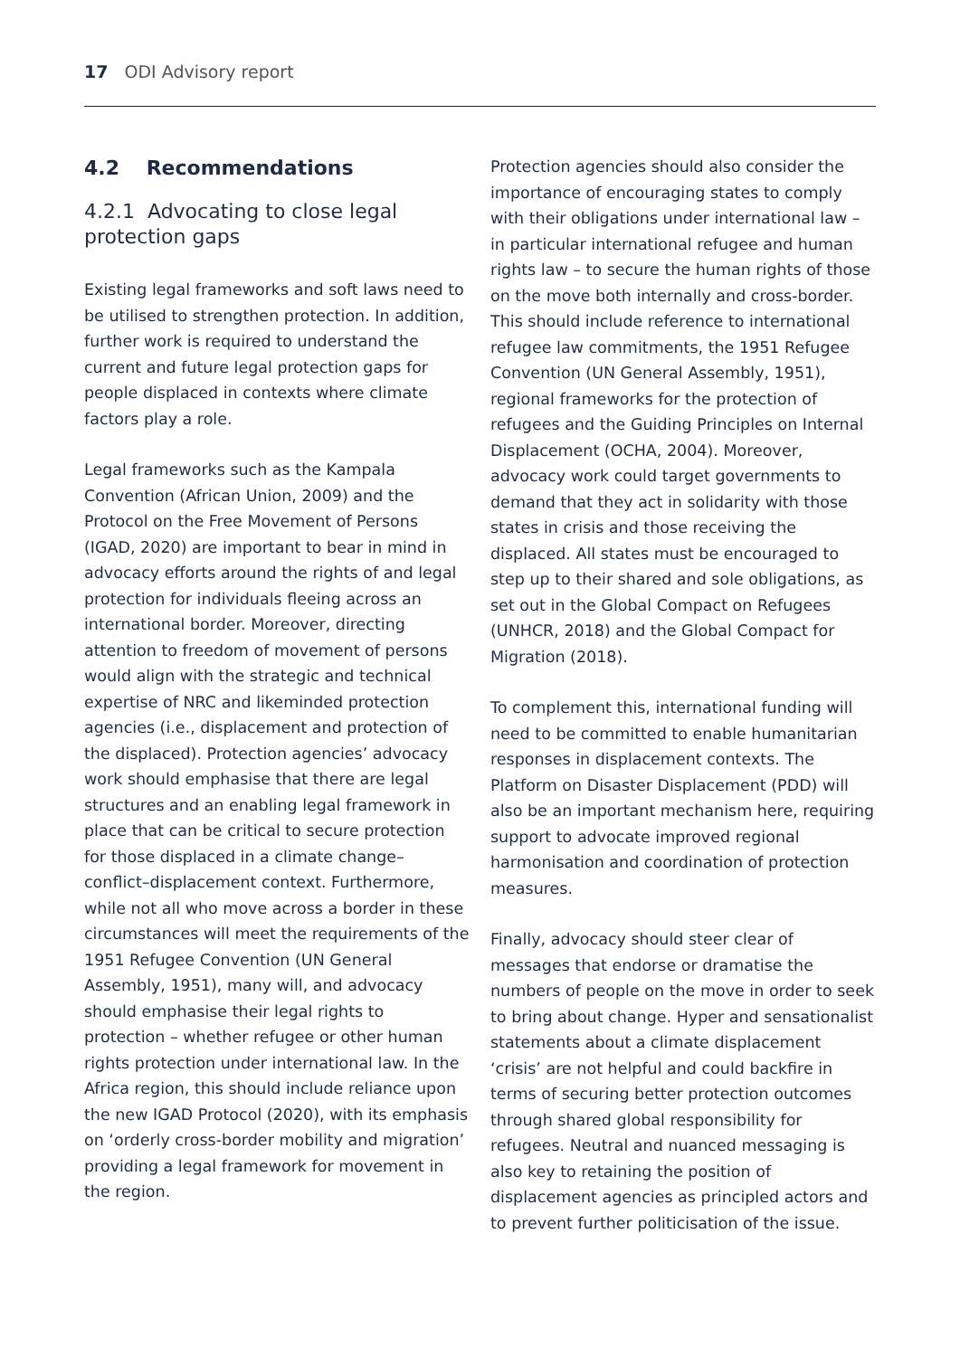17 ODI Advisory report
4.2 Recommendations
4.2.1 Advocating to close legal protection gaps
Existing legal frameworks and soft laws need to be utilised to strengthen protection. In addition, further work is required to understand the current and future legal protection gaps for people displaced in contexts where climate factors play a role.
Legal frameworks such as the Kampala Convention (African Union, 2009) and the Protocol on the Free Movement of Persons (IGAD, 2020) are important to bear in mind in advocacy efforts around the rights of and legal protection for individuals fleeing across an international border. Moreover, directing attention to freedom of movement of persons would align with the strategic and technical expertise of NRC and likeminded protection agencies (i.e., displacement and protection of the displaced). Protection agencies’ advocacy work should emphasise that there are legal structures and an enabling legal framework in place that can be critical to secure protection for those displaced in a climate change–conflict–displacement context. Furthermore, while not all who move across a border in these circumstances will meet the requirements of the 1951 Refugee Convention (UN General Assembly, 1951), many will, and advocacy should emphasise their legal rights to protection – whether refugee or other human rights protection under international law. In the Africa region, this should include reliance upon the new IGAD Protocol (2020), with its emphasis on ‘orderly cross-border mobility and migration’ providing a legal framework for movement in the region.
Protection agencies should also consider the importance of encouraging states to comply with their obligations under international law – in particular international refugee and human rights law – to secure the human rights of those on the move both internally and cross-border. This should include reference to international refugee law commitments, the 1951 Refugee Convention (UN General Assembly, 1951), regional frameworks for the protection of refugees and the Guiding Principles on Internal Displacement (OCHA, 2004). Moreover, advocacy work could target governments to demand that they act in solidarity with those states in crisis and those receiving the displaced. All states must be encouraged to step up to their shared and sole obligations, as set out in the Global Compact on Refugees (UNHCR, 2018) and the Global Compact for Migration (2018).
To complement this, international funding will need to be committed to enable humanitarian responses in displacement contexts. The Platform on Disaster Displacement (PDD) will also be an important mechanism here, requiring support to advocate improved regional harmonisation and coordination of protection measures.
Finally, advocacy should steer clear of messages that endorse or dramatise the numbers of people on the move in order to seek to bring about change. Hyper and sensationalist statements about a climate displacement ‘crisis’ are not helpful and could backfire in terms of securing better protection outcomes through shared global responsibility for refugees. Neutral and nuanced messaging is also key to retaining the position of displacement agencies as principled actors and to prevent further politicisation of the issue.